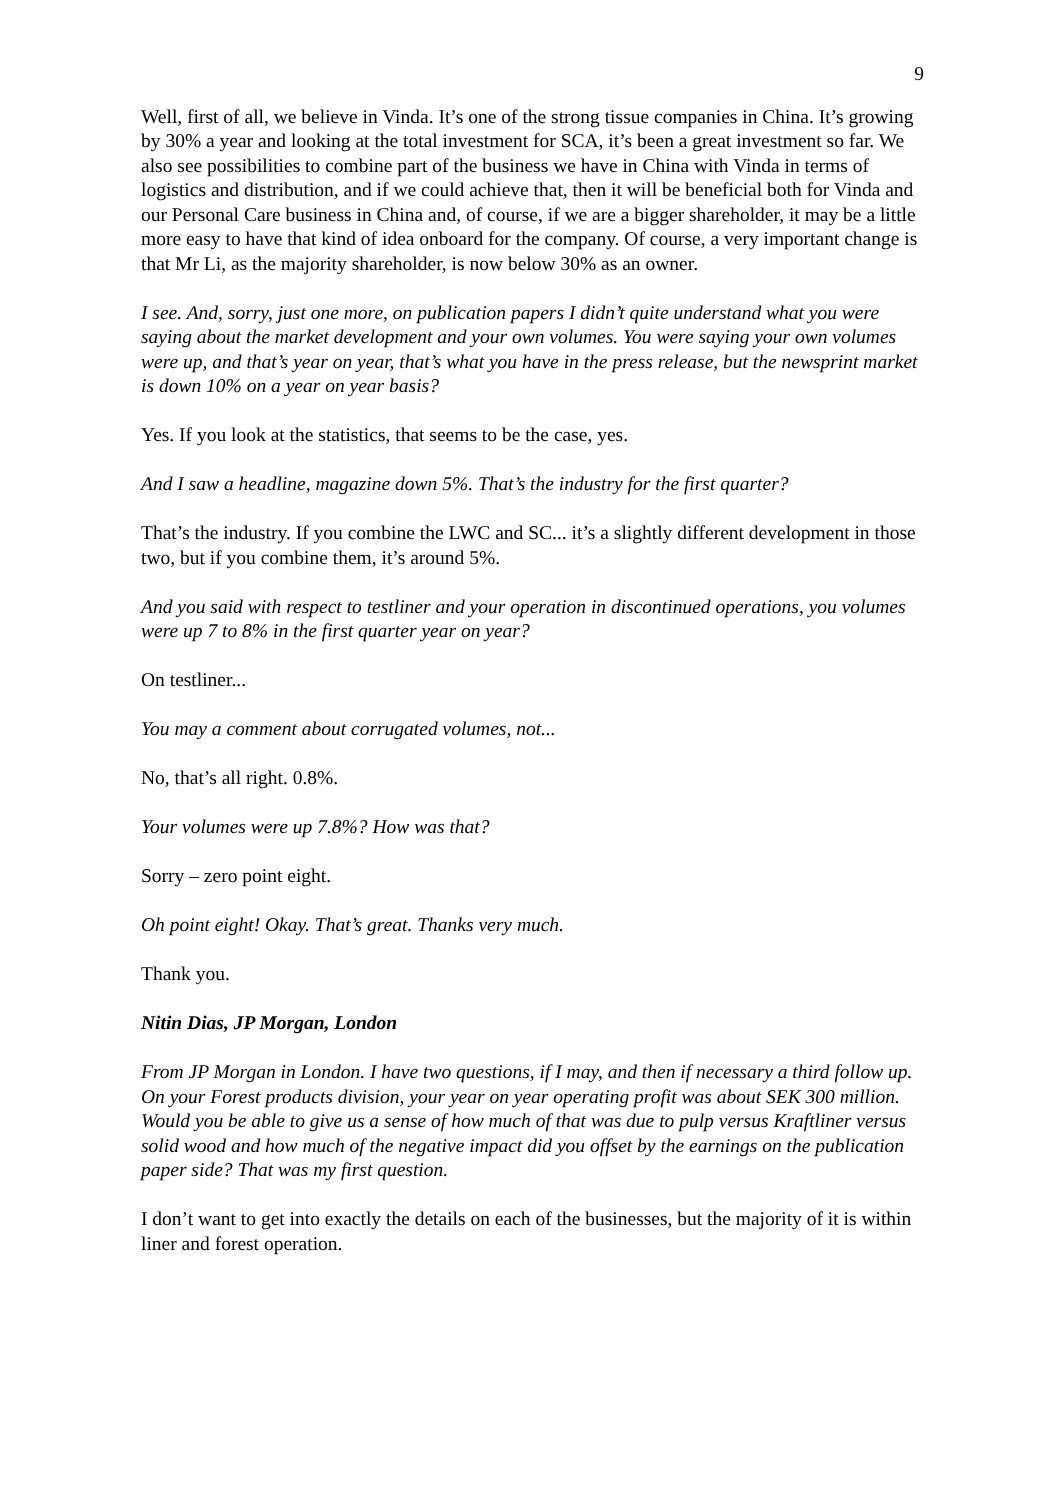9
Well, first of all, we believe in Vinda. It’s one of the strong tissue companies in China. It’s growing by 30% a year and looking at the total investment for SCA, it’s been a great investment so far. We also see possibilities to combine part of the business we have in China with Vinda in terms of logistics and distribution, and if we could achieve that, then it will be beneficial both for Vinda and our Personal Care business in China and, of course, if we are a bigger shareholder, it may be a little more easy to have that kind of idea onboard for the company. Of course, a very important change is that Mr Li, as the majority shareholder, is now below 30% as an owner.
I see. And, sorry, just one more, on publication papers I didn’t quite understand what you were saying about the market development and your own volumes. You were saying your own volumes were up, and that’s year on year, that’s what you have in the press release, but the newsprint market is down 10% on a year on year basis?
Yes. If you look at the statistics, that seems to be the case, yes.
And I saw a headline, magazine down 5%. That’s the industry for the first quarter?
That’s the industry. If you combine the LWC and SC... it’s a slightly different development in those two, but if you combine them, it’s around 5%.
And you said with respect to testliner and your operation in discontinued operations, you volumes were up 7 to 8% in the first quarter year on year?
On testliner...
You may a comment about corrugated volumes, not...
No, that’s all right. 0.8%.
Your volumes were up 7.8%? How was that?
Sorry – zero point eight.
Oh point eight! Okay. That’s great. Thanks very much.
Thank you.
Nitin Dias, JP Morgan, London
From JP Morgan in London. I have two questions, if I may, and then if necessary a third follow up. On your Forest products division, your year on year operating profit was about SEK 300 million. Would you be able to give us a sense of how much of that was due to pulp versus Kraftliner versus solid wood and how much of the negative impact did you offset by the earnings on the publication paper side? That was my first question.
I don’t want to get into exactly the details on each of the businesses, but the majority of it is within liner and forest operation.